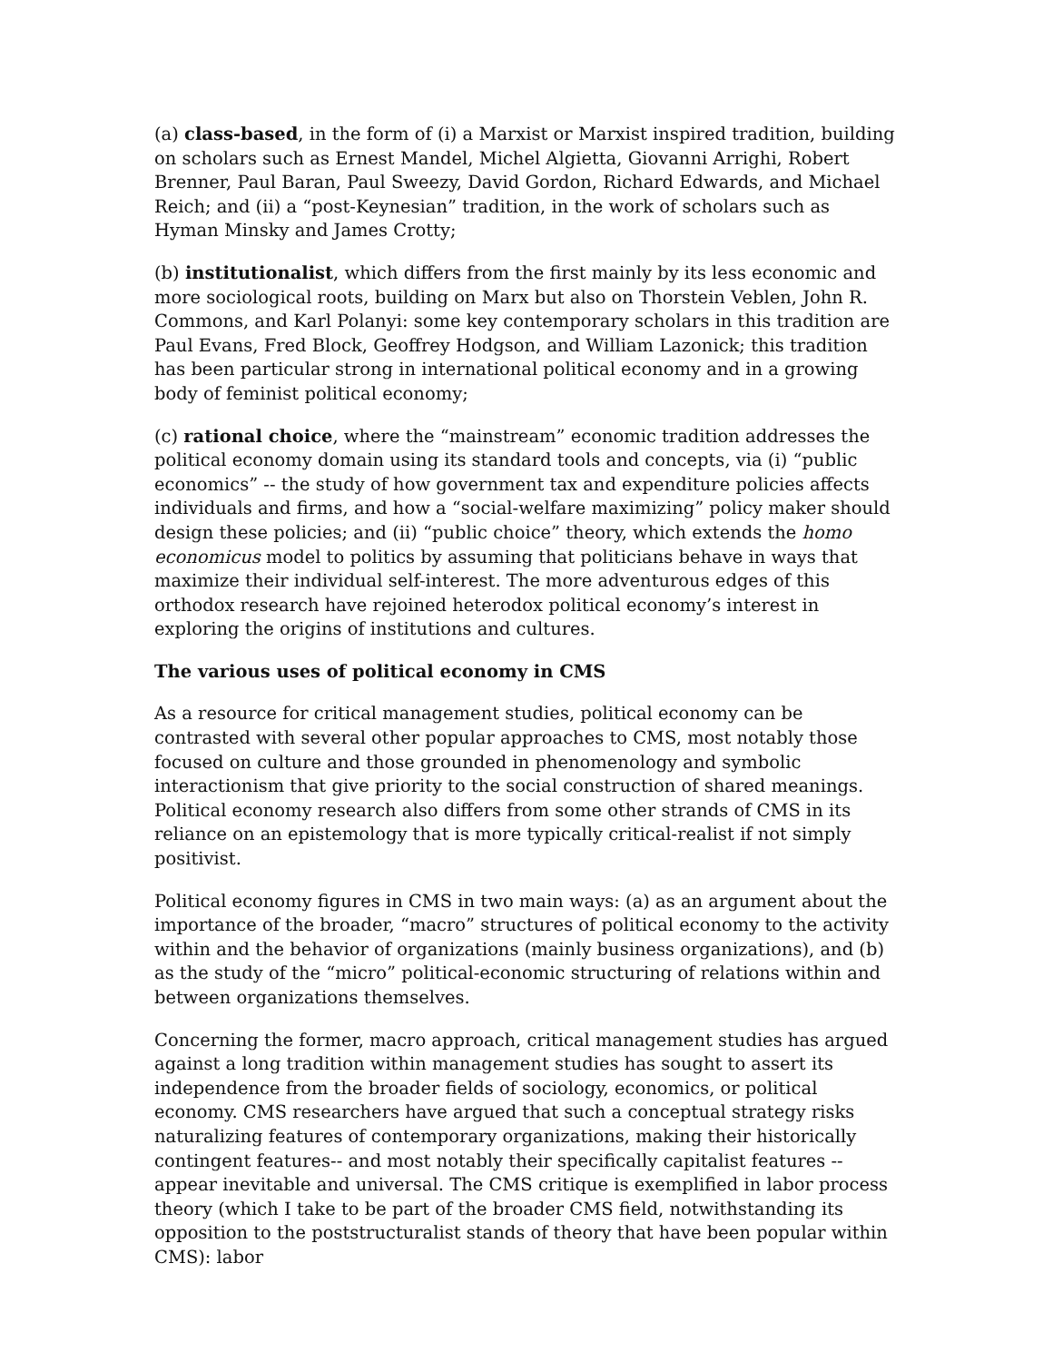(a) class-based, in the form of (i) a Marxist or Marxist inspired tradition, building on scholars such as Ernest Mandel, Michel Algietta, Giovanni Arrighi, Robert Brenner, Paul Baran, Paul Sweezy, David Gordon, Richard Edwards, and Michael Reich; and (ii) a “post-Keynesian” tradition, in the work of scholars such as Hyman Minsky and James Crotty;
(b) institutionalist, which differs from the first mainly by its less economic and more sociological roots, building on Marx but also on Thorstein Veblen, John R. Commons, and Karl Polanyi: some key contemporary scholars in this tradition are Paul Evans, Fred Block, Geoffrey Hodgson, and William Lazonick; this tradition has been particular strong in international political economy and in a growing body of feminist political economy;
(c) rational choice, where the “mainstream” economic tradition addresses the political economy domain using its standard tools and concepts, via (i) “public economics” -- the study of how government tax and expenditure policies affects individuals and firms, and how a “social-welfare maximizing” policy maker should design these policies; and (ii) “public choice” theory, which extends the homo economicus model to politics by assuming that politicians behave in ways that maximize their individual self-interest. The more adventurous edges of this orthodox research have rejoined heterodox political economy’s interest in exploring the origins of institutions and cultures.
The various uses of political economy in CMS
As a resource for critical management studies, political economy can be contrasted with several other popular approaches to CMS, most notably those focused on culture and those grounded in phenomenology and symbolic interactionism that give priority to the social construction of shared meanings. Political economy research also differs from some other strands of CMS in its reliance on an epistemology that is more typically critical-realist if not simply positivist.
Political economy figures in CMS in two main ways: (a) as an argument about the importance of the broader, “macro” structures of political economy to the activity within and the behavior of organizations (mainly business organizations), and (b) as the study of the “micro” political-economic structuring of relations within and between organizations themselves.
Concerning the former, macro approach, critical management studies has argued against a long tradition within management studies has sought to assert its independence from the broader fields of sociology, economics, or political economy. CMS researchers have argued that such a conceptual strategy risks naturalizing features of contemporary organizations, making their historically contingent features-- and most notably their specifically capitalist features -- appear inevitable and universal. The CMS critique is exemplified in labor process theory (which I take to be part of the broader CMS field, notwithstanding its opposition to the poststructuralist stands of theory that have been popular within CMS): labor